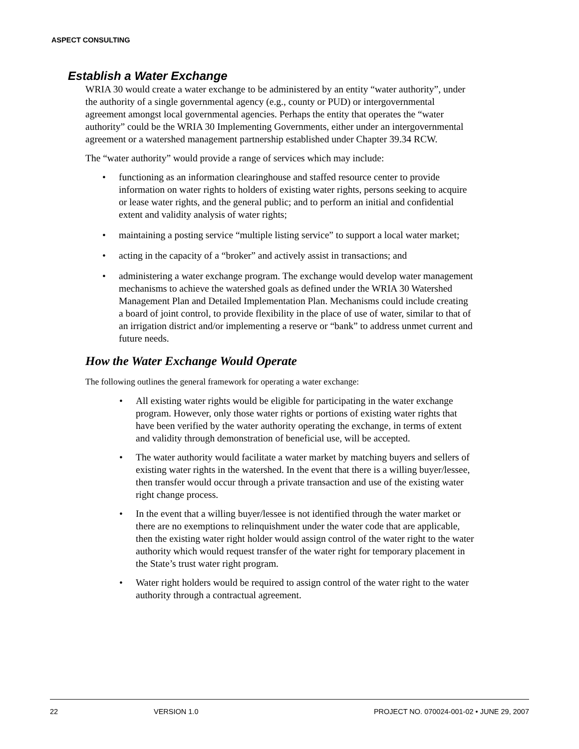ASPECT CONSULTING
Establish a Water Exchange
WRIA 30 would create a water exchange to be administered by an entity “water authority”, under the authority of a single governmental agency (e.g., county or PUD) or intergovernmental agreement amongst local governmental agencies. Perhaps the entity that operates the “water authority” could be the WRIA 30 Implementing Governments, either under an intergovernmental agreement or a watershed management partnership established under Chapter 39.34 RCW.
The “water authority” would provide a range of services which may include:
• functioning as an information clearinghouse and staffed resource center to provide information on water rights to holders of existing water rights, persons seeking to acquire or lease water rights, and the general public; and to perform an initial and confidential extent and validity analysis of water rights;
• maintaining a posting service “multiple listing service” to support a local water market;
• acting in the capacity of a “broker” and actively assist in transactions; and
• administering a water exchange program. The exchange would develop water management mechanisms to achieve the watershed goals as defined under the WRIA 30 Watershed Management Plan and Detailed Implementation Plan. Mechanisms could include creating a board of joint control, to provide flexibility in the place of use of water, similar to that of an irrigation district and/or implementing a reserve or “bank” to address unmet current and future needs.
How the Water Exchange Would Operate
The following outlines the general framework for operating a water exchange:
• All existing water rights would be eligible for participating in the water exchange program. However, only those water rights or portions of existing water rights that have been verified by the water authority operating the exchange, in terms of extent and validity through demonstration of beneficial use, will be accepted.
• The water authority would facilitate a water market by matching buyers and sellers of existing water rights in the watershed. In the event that there is a willing buyer/lessee, then transfer would occur through a private transaction and use of the existing water right change process.
• In the event that a willing buyer/lessee is not identified through the water market or there are no exemptions to relinquishment under the water code that are applicable, then the existing water right holder would assign control of the water right to the water authority which would request transfer of the water right for temporary placement in the State’s trust water right program.
• Water right holders would be required to assign control of the water right to the water authority through a contractual agreement.
22 VERSION 1.0 PROJECT NO. 070024-001-02 • JUNE 29, 2007